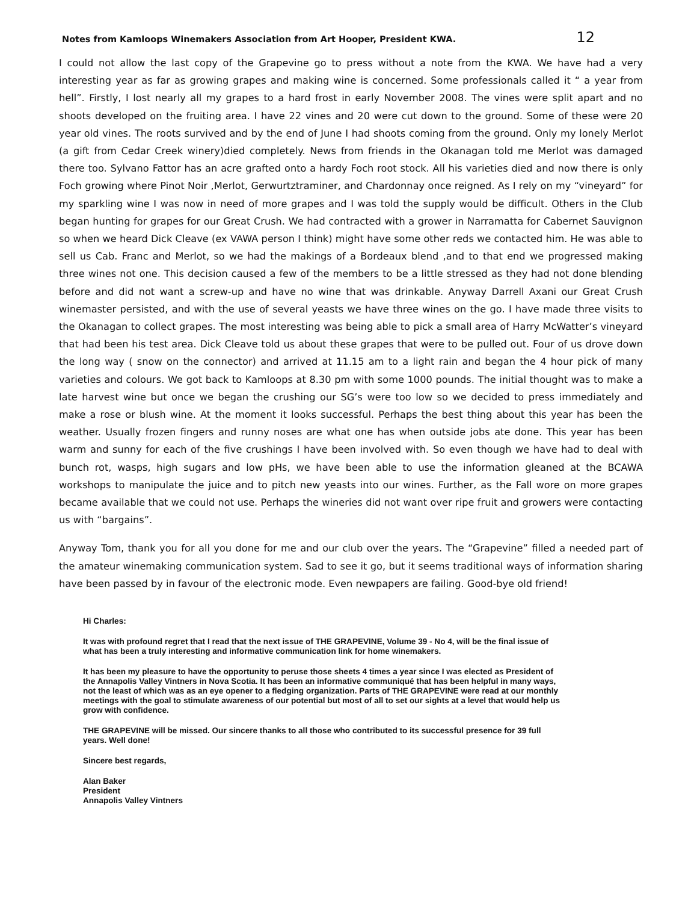Notes from Kamloops Winemakers Association from Art Hooper, President KWA. 12
I could not allow the last copy of the Grapevine go to press without a note from the KWA. We have had a very interesting year as far as growing grapes and making wine is concerned. Some professionals called it “ a year from hell”. Firstly, I lost nearly all my grapes to a hard frost in early November 2008. The vines were split apart and no shoots developed on the fruiting area. I have 22 vines and 20 were cut down to the ground. Some of these were 20 year old vines. The roots survived and by the end of June I had shoots coming from the ground. Only my lonely Merlot (a gift from Cedar Creek winery)died completely. News from friends in the Okanagan told me Merlot was damaged there too. Sylvano Fattor has an acre grafted onto a hardy Foch root stock. All his varieties died and now there is only Foch growing where Pinot Noir ,Merlot, Gerwurtztraminer, and Chardonnay once reigned. As I rely on my “vineyard” for my sparkling wine I was now in need of more grapes and I was told the supply would be difficult. Others in the Club began hunting for grapes for our Great Crush. We had contracted with a grower in Narramatta for Cabernet Sauvignon so when we heard Dick Cleave (ex VAWA person I think) might have some other reds we contacted him. He was able to sell us Cab. Franc and Merlot, so we had the makings of a Bordeaux blend ,and to that end we progressed making three wines not one. This decision caused a few of the members to be a little stressed as they had not done blending before and did not want a screw-up and have no wine that was drinkable. Anyway Darrell Axani our Great Crush winemaster persisted, and with the use of several yeasts we have three wines on the go. I have made three visits to the Okanagan to collect grapes. The most interesting was being able to pick a small area of Harry McWatter’s vineyard that had been his test area. Dick Cleave told us about these grapes that were to be pulled out. Four of us drove down the long way ( snow on the connector) and arrived at 11.15 am to a light rain and began the 4 hour pick of many varieties and colours. We got back to Kamloops at 8.30 pm with some 1000 pounds. The initial thought was to make a late harvest wine but once we began the crushing our SG’s were too low so we decided to press immediately and make a rose or blush wine. At the moment it looks successful. Perhaps the best thing about this year has been the weather. Usually frozen fingers and runny noses are what one has when outside jobs ate done. This year has been warm and sunny for each of the five crushings I have been involved with. So even though we have had to deal with bunch rot, wasps, high sugars and low pHs, we have been able to use the information gleaned at the BCAWA workshops to manipulate the juice and to pitch new yeasts into our wines. Further, as the Fall wore on more grapes became available that we could not use. Perhaps the wineries did not want over ripe fruit and growers were contacting us with “bargains”.
Anyway Tom, thank you for all you done for me and our club over the years. The “Grapevine” filled a needed part of the amateur winemaking communication system. Sad to see it go, but it seems traditional ways of information sharing have been passed by in favour of the electronic mode. Even newpapers are failing. Good-bye old friend!
Hi Charles:
It was with profound regret that I read that the next issue of THE GRAPEVINE, Volume 39 - No 4, will be the final issue of what has been a truly interesting and informative communication link for home winemakers.
It has been my pleasure to have the opportunity to peruse those sheets 4 times a year since I was elected as President of the Annapolis Valley Vintners in Nova Scotia. It has been an informative communiqué that has been helpful in many ways, not the least of which was as an eye opener to a fledging organization. Parts of THE GRAPEVINE were read at our monthly meetings with the goal to stimulate awareness of our potential but most of all to set our sights at a level that would help us grow with confidence.
THE GRAPEVINE will be missed. Our sincere thanks to all those who contributed to its successful presence for 39 full years. Well done!
Sincere best regards,
Alan Baker
President
Annapolis Valley Vintners